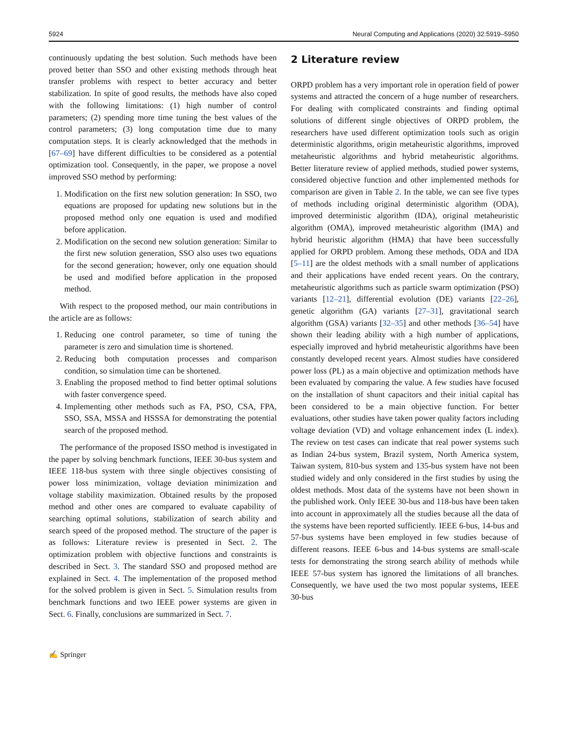5924 Neural Computing and Applications (2020) 32:5919–5950
continuously updating the best solution. Such methods have been proved better than SSO and other existing methods through heat transfer problems with respect to better accuracy and better stabilization. In spite of good results, the methods have also coped with the following limitations: (1) high number of control parameters; (2) spending more time tuning the best values of the control parameters; (3) long computation time due to many computation steps. It is clearly acknowledged that the methods in [67–69] have different difficulties to be considered as a potential optimization tool. Consequently, in the paper, we propose a novel improved SSO method by performing:
1. Modification on the first new solution generation: In SSO, two equations are proposed for updating new solutions but in the proposed method only one equation is used and modified before application.
2. Modification on the second new solution generation: Similar to the first new solution generation, SSO also uses two equations for the second generation; however, only one equation should be used and modified before application in the proposed method.
With respect to the proposed method, our main contributions in the article are as follows:
1. Reducing one control parameter, so time of tuning the parameter is zero and simulation time is shortened.
2. Reducing both computation processes and comparison condition, so simulation time can be shortened.
3. Enabling the proposed method to find better optimal solutions with faster convergence speed.
4. Implementing other methods such as FA, PSO, CSA, FPA, SSO, SSA, MSSA and HSSSA for demonstrating the potential search of the proposed method.
The performance of the proposed ISSO method is investigated in the paper by solving benchmark functions, IEEE 30-bus system and IEEE 118-bus system with three single objectives consisting of power loss minimization, voltage deviation minimization and voltage stability maximization. Obtained results by the proposed method and other ones are compared to evaluate capability of searching optimal solutions, stabilization of search ability and search speed of the proposed method. The structure of the paper is as follows: Literature review is presented in Sect. 2. The optimization problem with objective functions and constraints is described in Sect. 3. The standard SSO and proposed method are explained in Sect. 4. The implementation of the proposed method for the solved problem is given in Sect. 5. Simulation results from benchmark functions and two IEEE power systems are given in Sect. 6. Finally, conclusions are summarized in Sect. 7.
2 Literature review
ORPD problem has a very important role in operation field of power systems and attracted the concern of a huge number of researchers. For dealing with complicated constraints and finding optimal solutions of different single objectives of ORPD problem, the researchers have used different optimization tools such as origin deterministic algorithms, origin metaheuristic algorithms, improved metaheuristic algorithms and hybrid metaheuristic algorithms. Better literature review of applied methods, studied power systems, considered objective function and other implemented methods for comparison are given in Table 2. In the table, we can see five types of methods including original deterministic algorithm (ODA), improved deterministic algorithm (IDA), original metaheuristic algorithm (OMA), improved metaheuristic algorithm (IMA) and hybrid heuristic algorithm (HMA) that have been successfully applied for ORPD problem. Among these methods, ODA and IDA [5–11] are the oldest methods with a small number of applications and their applications have ended recent years. On the contrary, metaheuristic algorithms such as particle swarm optimization (PSO) variants [12–21], differential evolution (DE) variants [22–26], genetic algorithm (GA) variants [27–31], gravitational search algorithm (GSA) variants [32–35] and other methods [36–54] have shown their leading ability with a high number of applications, especially improved and hybrid metaheuristic algorithms have been constantly developed recent years. Almost studies have considered power loss (PL) as a main objective and optimization methods have been evaluated by comparing the value. A few studies have focused on the installation of shunt capacitors and their initial capital has been considered to be a main objective function. For better evaluations, other studies have taken power quality factors including voltage deviation (VD) and voltage enhancement index (L index). The review on test cases can indicate that real power systems such as Indian 24-bus system, Brazil system, North America system, Taiwan system, 810-bus system and 135-bus system have not been studied widely and only considered in the first studies by using the oldest methods. Most data of the systems have not been shown in the published work. Only IEEE 30-bus and 118-bus have been taken into account in approximately all the studies because all the data of the systems have been reported sufficiently. IEEE 6-bus, 14-bus and 57-bus systems have been employed in few studies because of different reasons. IEEE 6-bus and 14-bus systems are small-scale tests for demonstrating the strong search ability of methods while IEEE 57-bus system has ignored the limitations of all branches. Consequently, we have used the two most popular systems, IEEE 30-bus
✍ Springer